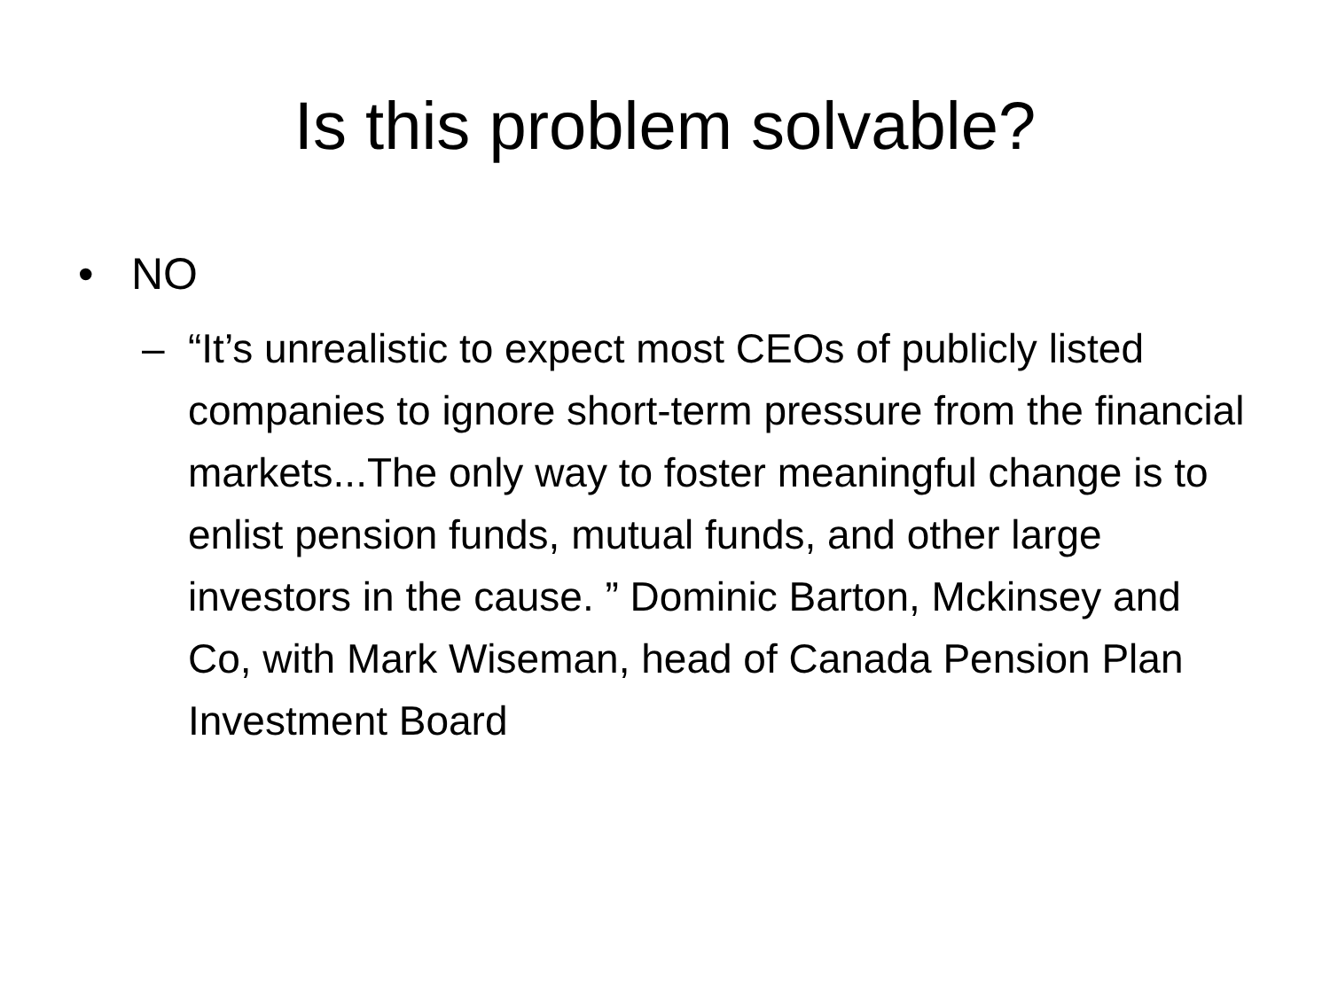Is this problem solvable?
• NO
– “It’s unrealistic to expect most CEOs of publicly listed companies to ignore short-term pressure from the financial markets...The only way to foster meaningful change is to enlist pension funds, mutual funds, and other large investors in the cause. ” Dominic Barton, Mckinsey and Co, with Mark Wiseman, head of Canada Pension Plan Investment Board